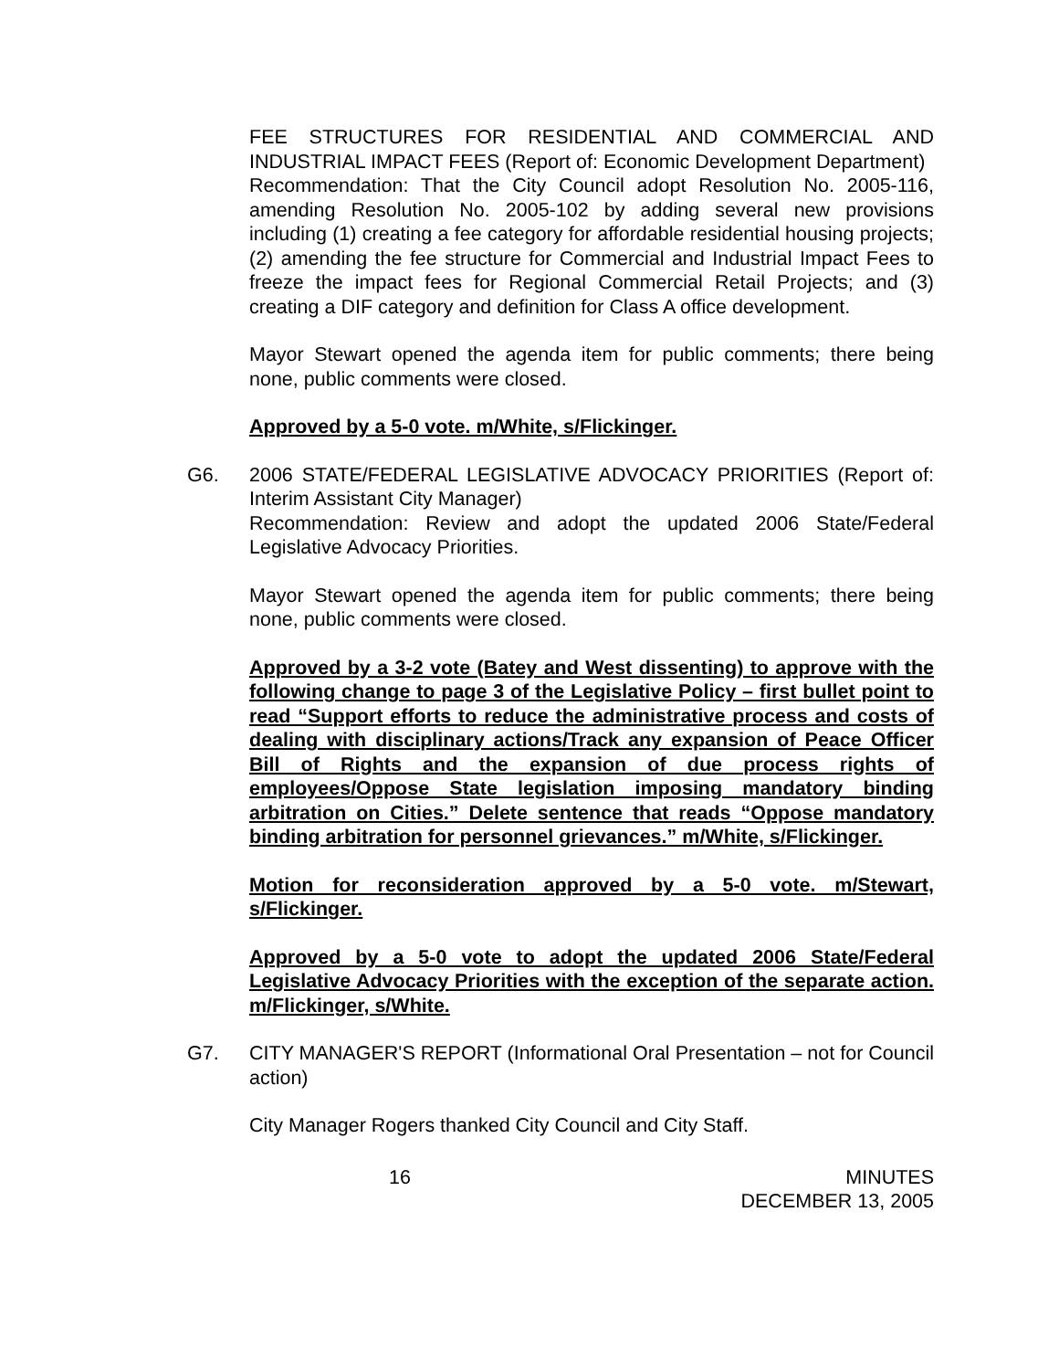FEE STRUCTURES FOR RESIDENTIAL AND COMMERCIAL AND INDUSTRIAL IMPACT FEES (Report of: Economic Development Department)
Recommendation: That the City Council adopt Resolution No. 2005-116, amending Resolution No. 2005-102 by adding several new provisions including (1) creating a fee category for affordable residential housing projects; (2) amending the fee structure for Commercial and Industrial Impact Fees to freeze the impact fees for Regional Commercial Retail Projects; and (3) creating a DIF category and definition for Class A office development.
Mayor Stewart opened the agenda item for public comments; there being none, public comments were closed.
Approved by a 5-0 vote. m/White, s/Flickinger.
G6. 2006 STATE/FEDERAL LEGISLATIVE ADVOCACY PRIORITIES (Report of: Interim Assistant City Manager)
Recommendation: Review and adopt the updated 2006 State/Federal Legislative Advocacy Priorities.
Mayor Stewart opened the agenda item for public comments; there being none, public comments were closed.
Approved by a 3-2 vote (Batey and West dissenting) to approve with the following change to page 3 of the Legislative Policy – first bullet point to read “Support efforts to reduce the administrative process and costs of dealing with disciplinary actions/Track any expansion of Peace Officer Bill of Rights and the expansion of due process rights of employees/Oppose State legislation imposing mandatory binding arbitration on Cities.” Delete sentence that reads “Oppose mandatory binding arbitration for personnel grievances.” m/White, s/Flickinger.
Motion for reconsideration approved by a 5-0 vote. m/Stewart, s/Flickinger.
Approved by a 5-0 vote to adopt the updated 2006 State/Federal Legislative Advocacy Priorities with the exception of the separate action. m/Flickinger, s/White.
G7. CITY MANAGER'S REPORT (Informational Oral Presentation – not for Council action)
City Manager Rogers thanked City Council and City Staff.
16 MINUTES
DECEMBER 13, 2005